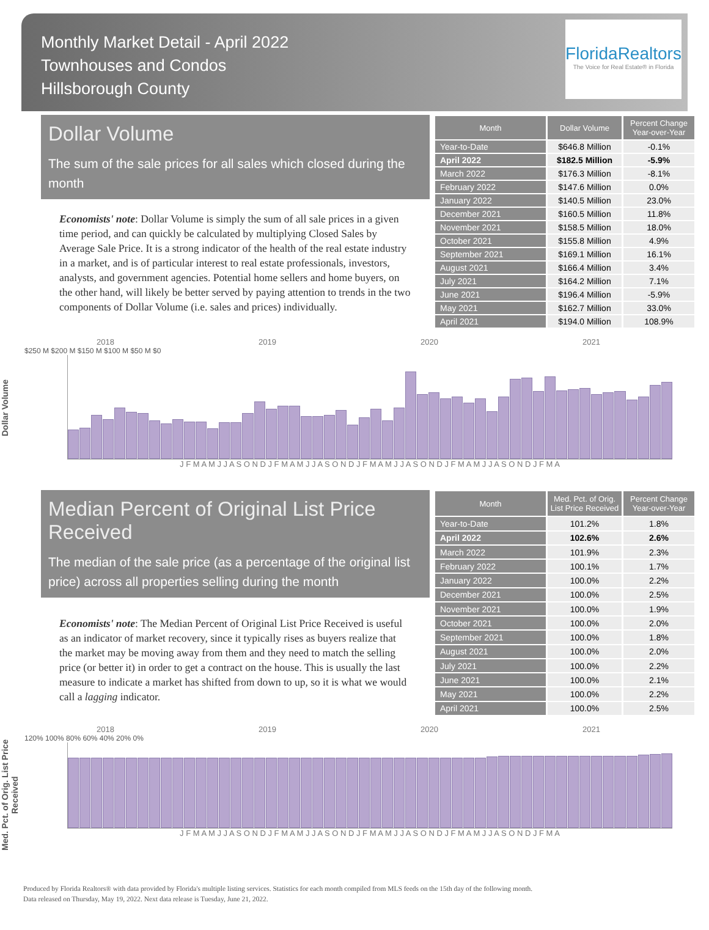Monthly Market Detail - April 2022
Townhouses and Condos
Hillsborough County
FloridaRealtors
The Voice for Real Estate® in Florida
Dollar Volume
The sum of the sale prices for all sales which closed during the month
Economists' note: Dollar Volume is simply the sum of all sale prices in a given time period, and can quickly be calculated by multiplying Closed Sales by Average Sale Price. It is a strong indicator of the health of the real estate industry in a market, and is of particular interest to real estate professionals, investors, analysts, and government agencies. Potential home sellers and home buyers, on the other hand, will likely be better served by paying attention to trends in the two components of Dollar Volume (i.e. sales and prices) individually.
| Month | Dollar Volume | Percent Change Year-over-Year |
| --- | --- | --- |
| Year-to-Date | $646.8 Million | -0.1% |
| April 2022 | $182.5 Million | -5.9% |
| March 2022 | $176.3 Million | -8.1% |
| February 2022 | $147.6 Million | 0.0% |
| January 2022 | $140.5 Million | 23.0% |
| December 2021 | $160.5 Million | 11.8% |
| November 2021 | $158.5 Million | 18.0% |
| October 2021 | $155.8 Million | 4.9% |
| September 2021 | $169.1 Million | 16.1% |
| August 2021 | $166.4 Million | 3.4% |
| July 2021 | $164.2 Million | 7.1% |
| June 2021 | $196.4 Million | -5.9% |
| May 2021 | $162.7 Million | 33.0% |
| April 2021 | $194.0 Million | 108.9% |
Dollar Volume
2018 2019 2020 2021
$250 M $200 M $150 M $100 M $50 M $0
J F M A M J J A S O N D J F M A M J J A S O N D J F M A M J J A S O N D J F M A M J J A S O N D J F M A
Median Percent of Original List Price Received
The median of the sale price (as a percentage of the original list price) across all properties selling during the month
Economists' note: The Median Percent of Original List Price Received is useful as an indicator of market recovery, since it typically rises as buyers realize that the market may be moving away from them and they need to match the selling price (or better it) in order to get a contract on the house. This is usually the last measure to indicate a market has shifted from down to up, so it is what we would call a lagging indicator.
| Month | Med. Pct. of Orig. List Price Received | Percent Change Year-over-Year |
| --- | --- | --- |
| Year-to-Date | 101.2% | 1.8% |
| April 2022 | 102.6% | 2.6% |
| March 2022 | 101.9% | 2.3% |
| February 2022 | 100.1% | 1.7% |
| January 2022 | 100.0% | 2.2% |
| December 2021 | 100.0% | 2.5% |
| November 2021 | 100.0% | 1.9% |
| October 2021 | 100.0% | 2.0% |
| September 2021 | 100.0% | 1.8% |
| August 2021 | 100.0% | 2.0% |
| July 2021 | 100.0% | 2.2% |
| June 2021 | 100.0% | 2.1% |
| May 2021 | 100.0% | 2.2% |
| April 2021 | 100.0% | 2.5% |
Med. Pct. of Orig. List Price Received
2018 2019 2020 2021
120% 100% 80% 60% 40% 20% 0%
J F M A M J J A S O N D J F M A M J J A S O N D J F M A M J J A S O N D J F M A M J J A S O N D J F M A
Produced by Florida Realtors® with data provided by Florida's multiple listing services. Statistics for each month compiled from MLS feeds on the 15th day of the following month.
Data released on Thursday, May 19, 2022. Next data release is Tuesday, June 21, 2022.